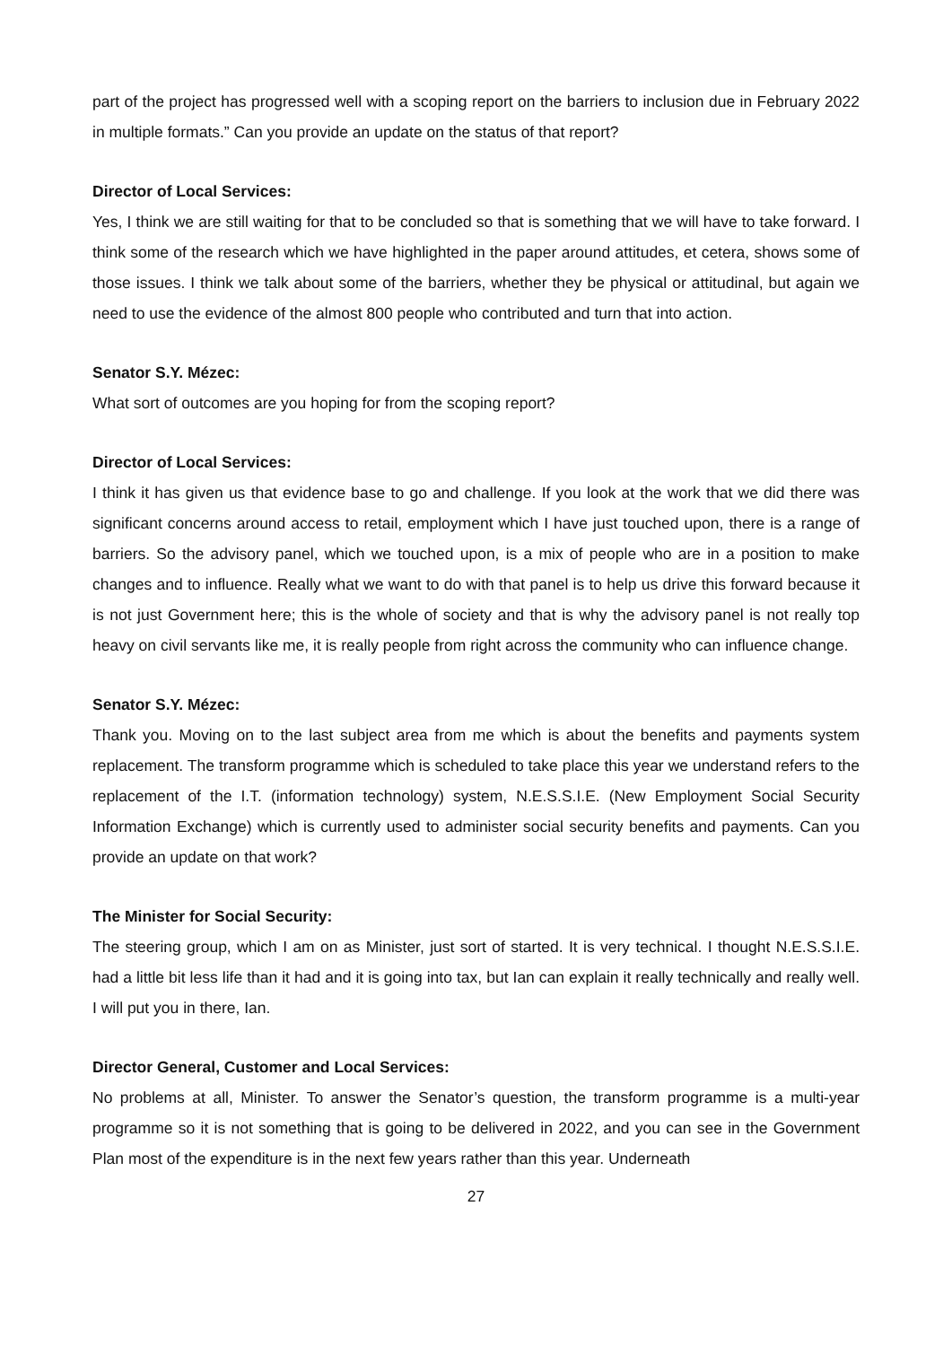part of the project has progressed well with a scoping report on the barriers to inclusion due in February 2022 in multiple formats.” Can you provide an update on the status of that report?
Director of Local Services:
Yes, I think we are still waiting for that to be concluded so that is something that we will have to take forward. I think some of the research which we have highlighted in the paper around attitudes, et cetera, shows some of those issues. I think we talk about some of the barriers, whether they be physical or attitudinal, but again we need to use the evidence of the almost 800 people who contributed and turn that into action.
Senator S.Y. Mézec:
What sort of outcomes are you hoping for from the scoping report?
Director of Local Services:
I think it has given us that evidence base to go and challenge. If you look at the work that we did there was significant concerns around access to retail, employment which I have just touched upon, there is a range of barriers. So the advisory panel, which we touched upon, is a mix of people who are in a position to make changes and to influence. Really what we want to do with that panel is to help us drive this forward because it is not just Government here; this is the whole of society and that is why the advisory panel is not really top heavy on civil servants like me, it is really people from right across the community who can influence change.
Senator S.Y. Mézec:
Thank you. Moving on to the last subject area from me which is about the benefits and payments system replacement. The transform programme which is scheduled to take place this year we understand refers to the replacement of the I.T. (information technology) system, N.E.S.S.I.E. (New Employment Social Security Information Exchange) which is currently used to administer social security benefits and payments. Can you provide an update on that work?
The Minister for Social Security:
The steering group, which I am on as Minister, just sort of started. It is very technical. I thought N.E.S.S.I.E. had a little bit less life than it had and it is going into tax, but Ian can explain it really technically and really well. I will put you in there, Ian.
Director General, Customer and Local Services:
No problems at all, Minister. To answer the Senator’s question, the transform programme is a multi-year programme so it is not something that is going to be delivered in 2022, and you can see in the Government Plan most of the expenditure is in the next few years rather than this year. Underneath
27